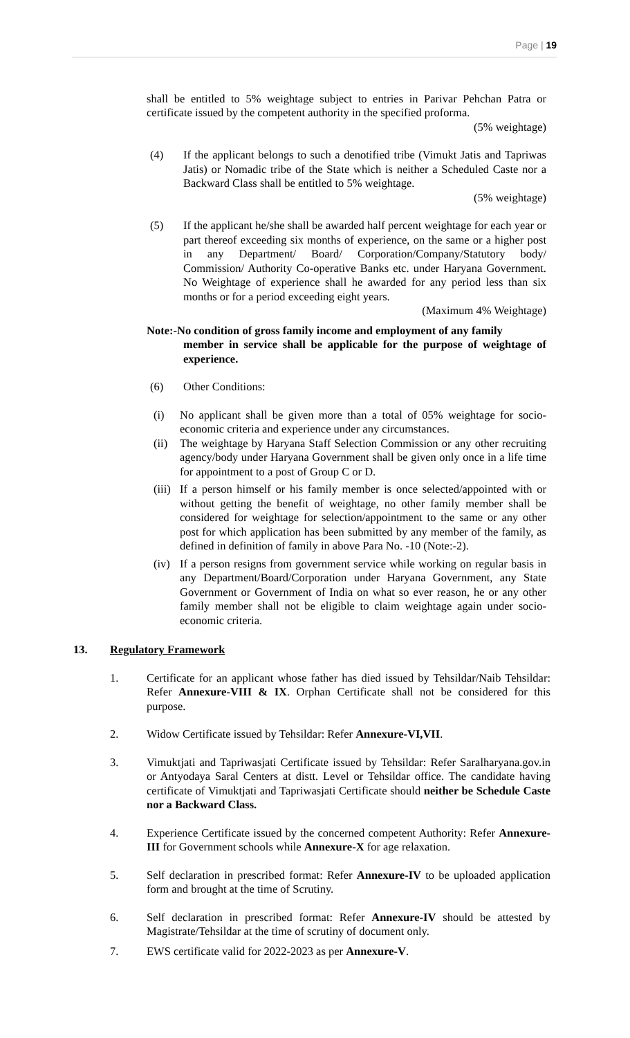Page | 19
shall be entitled to 5% weightage subject to entries in Parivar Pehchan Patra or certificate issued by the competent authority in the specified proforma.
(5% weightage)
(4) If the applicant belongs to such a denotified tribe (Vimukt Jatis and Tapriwas Jatis) or Nomadic tribe of the State which is neither a Scheduled Caste nor a Backward Class shall be entitled to 5% weightage.
(5% weightage)
(5) If the applicant he/she shall be awarded half percent weightage for each year or part thereof exceeding six months of experience, on the same or a higher post in any Department/ Board/ Corporation/Company/Statutory body/ Commission/ Authority Co-operative Banks etc. under Haryana Government. No Weightage of experience shall he awarded for any period less than six months or for a period exceeding eight years.
(Maximum 4% Weightage)
Note:-No condition of gross family income and employment of any family
member in service shall be applicable for the purpose of weightage of experience.
(6) Other Conditions:
(i) No applicant shall be given more than a total of 05% weightage for socio-economic criteria and experience under any circumstances.
(ii)
The weightage by Haryana Staff Selection Commission or any other recruiting agency/body under Haryana Government shall be given only once in a life time for appointment to a post of Group C or D.
(iii)
If a person himself or his family member is once selected/appointed with or without getting the benefit of weightage, no other family member shall be considered for weightage for selection/appointment to the same or any other post for which application has been submitted by any member of the family, as defined in definition of family in above Para No. -10 (Note:-2).
(iv)
If a person resigns from government service while working on regular basis in any Department/Board/Corporation under Haryana Government, any State Government or Government of India on what so ever reason, he or any other family member shall not be eligible to claim weightage again under socio-economic criteria.
13. Regulatory Framework
1. Certificate for an applicant whose father has died issued by Tehsildar/Naib Tehsildar: Refer Annexure-VIII & IX. Orphan Certificate shall not be considered for this purpose.
2. Widow Certificate issued by Tehsildar: Refer Annexure-VI,VII.
3. Vimuktjati and Tapriwasjati Certificate issued by Tehsildar: Refer Saralharyana.gov.in or Antyodaya Saral Centers at distt. Level or Tehsildar office. The candidate having certificate of Vimuktjati and Tapriwasjati Certificate should neither be Schedule Caste nor a Backward Class.
4. Experience Certificate issued by the concerned competent Authority: Refer Annexure-III for Government schools while Annexure-X for age relaxation.
5. Self declaration in prescribed format: Refer Annexure-IV to be uploaded application form and brought at the time of Scrutiny.
6. Self declaration in prescribed format: Refer Annexure-IV should be attested by Magistrate/Tehsildar at the time of scrutiny of document only.
7. EWS certificate valid for 2022-2023 as per Annexure-V.